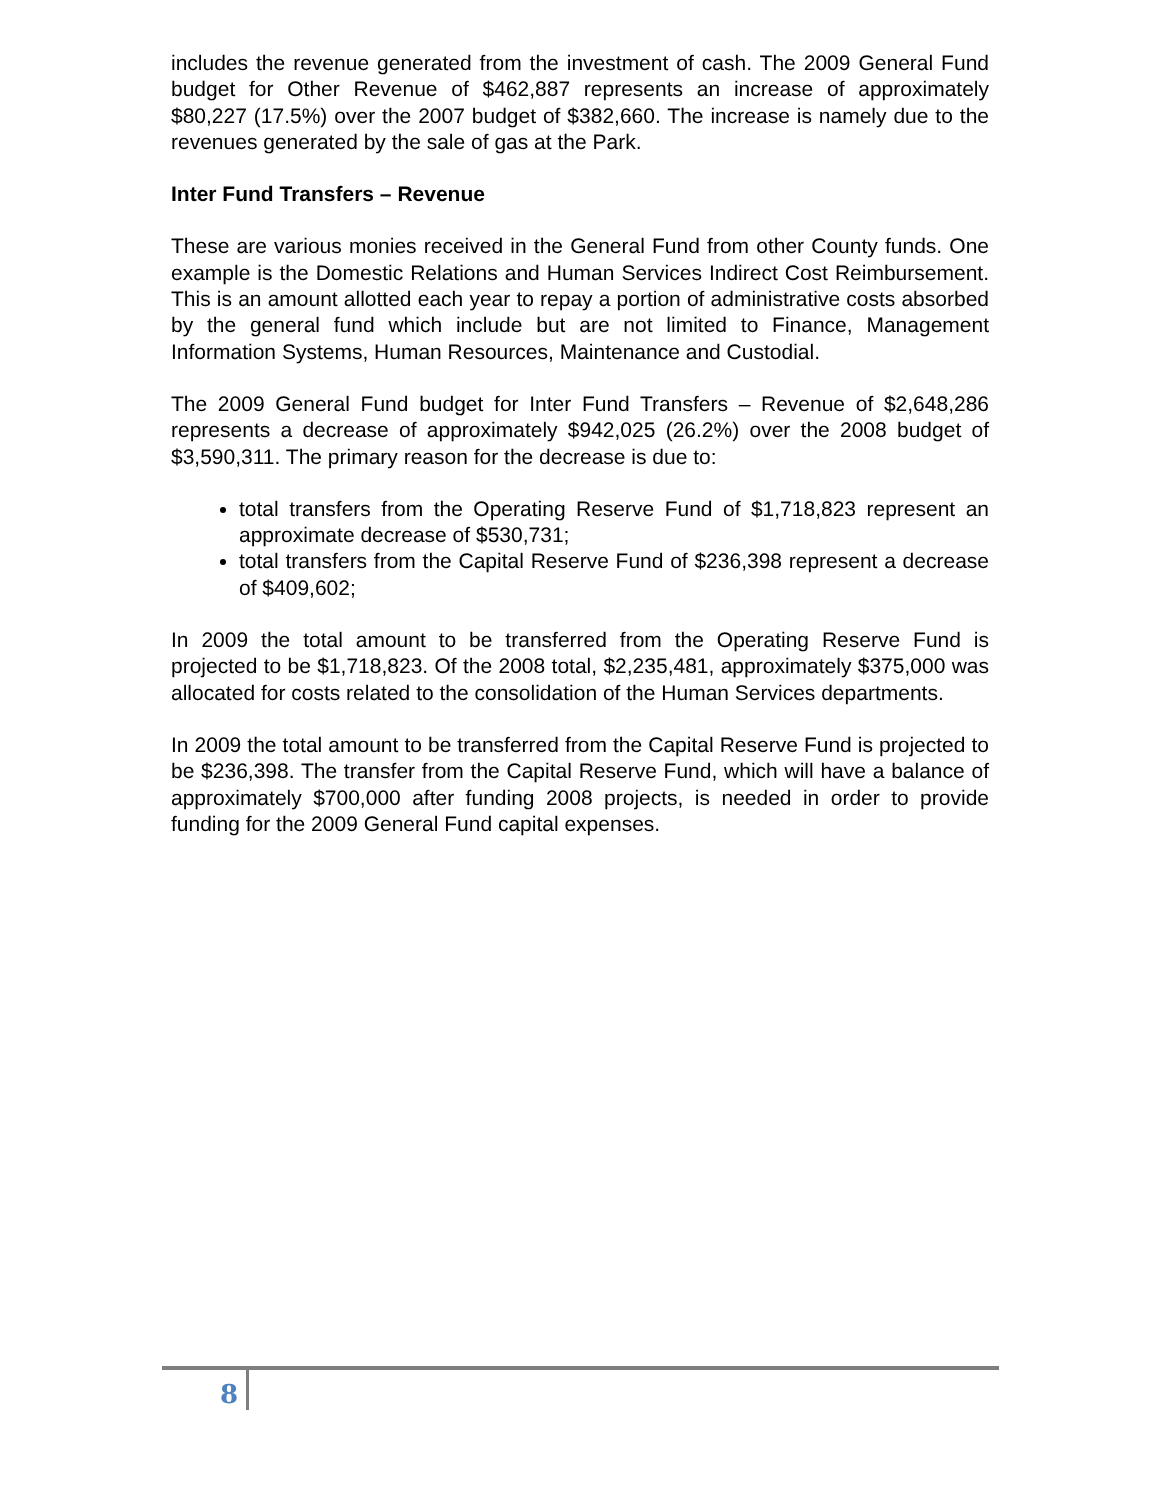includes the revenue generated from the investment of cash. The 2009 General Fund budget for Other Revenue of $462,887 represents an increase of approximately $80,227 (17.5%) over the 2007 budget of $382,660. The increase is namely due to the revenues generated by the sale of gas at the Park.
Inter Fund Transfers – Revenue
These are various monies received in the General Fund from other County funds. One example is the Domestic Relations and Human Services Indirect Cost Reimbursement. This is an amount allotted each year to repay a portion of administrative costs absorbed by the general fund which include but are not limited to Finance, Management Information Systems, Human Resources, Maintenance and Custodial.
The 2009 General Fund budget for Inter Fund Transfers – Revenue of $2,648,286 represents a decrease of approximately $942,025 (26.2%) over the 2008 budget of $3,590,311. The primary reason for the decrease is due to:
total transfers from the Operating Reserve Fund of $1,718,823 represent an approximate decrease of $530,731;
total transfers from the Capital Reserve Fund of $236,398 represent a decrease of $409,602;
In 2009 the total amount to be transferred from the Operating Reserve Fund is projected to be $1,718,823. Of the 2008 total, $2,235,481, approximately $375,000 was allocated for costs related to the consolidation of the Human Services departments.
In 2009 the total amount to be transferred from the Capital Reserve Fund is projected to be $236,398. The transfer from the Capital Reserve Fund, which will have a balance of approximately $700,000 after funding 2008 projects, is needed in order to provide funding for the 2009 General Fund capital expenses.
8